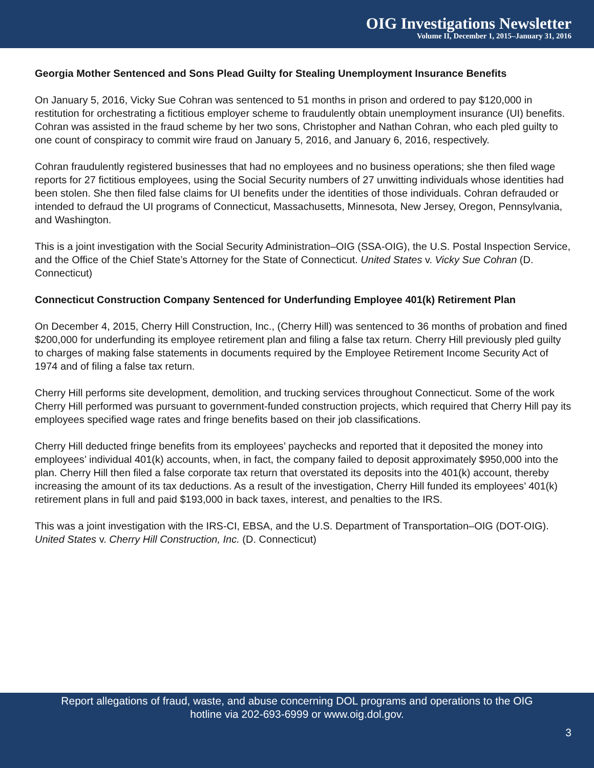OIG Investigations Newsletter
Volume II, December 1, 2015–January 31, 2016
Georgia Mother Sentenced and Sons Plead Guilty for Stealing Unemployment Insurance Benefits
On January 5, 2016, Vicky Sue Cohran was sentenced to 51 months in prison and ordered to pay $120,000 in restitution for orchestrating a fictitious employer scheme to fraudulently obtain unemployment insurance (UI) benefits. Cohran was assisted in the fraud scheme by her two sons, Christopher and Nathan Cohran, who each pled guilty to one count of conspiracy to commit wire fraud on January 5, 2016, and January 6, 2016, respectively.
Cohran fraudulently registered businesses that had no employees and no business operations; she then filed wage reports for 27 fictitious employees, using the Social Security numbers of 27 unwitting individuals whose identities had been stolen. She then filed false claims for UI benefits under the identities of those individuals. Cohran defrauded or intended to defraud the UI programs of Connecticut, Massachusetts, Minnesota, New Jersey, Oregon, Pennsylvania, and Washington.
This is a joint investigation with the Social Security Administration–OIG (SSA-OIG), the U.S. Postal Inspection Service, and the Office of the Chief State’s Attorney for the State of Connecticut. United States v. Vicky Sue Cohran (D. Connecticut)
Connecticut Construction Company Sentenced for Underfunding Employee 401(k) Retirement Plan
On December 4, 2015, Cherry Hill Construction, Inc., (Cherry Hill) was sentenced to 36 months of probation and fined $200,000 for underfunding its employee retirement plan and filing a false tax return. Cherry Hill previously pled guilty to charges of making false statements in documents required by the Employee Retirement Income Security Act of 1974 and of filing a false tax return.
Cherry Hill performs site development, demolition, and trucking services throughout Connecticut. Some of the work Cherry Hill performed was pursuant to government-funded construction projects, which required that Cherry Hill pay its employees specified wage rates and fringe benefits based on their job classifications.
Cherry Hill deducted fringe benefits from its employees’ paychecks and reported that it deposited the money into employees’ individual 401(k) accounts, when, in fact, the company failed to deposit approximately $950,000 into the plan. Cherry Hill then filed a false corporate tax return that overstated its deposits into the 401(k) account, thereby increasing the amount of its tax deductions. As a result of the investigation, Cherry Hill funded its employees’ 401(k) retirement plans in full and paid $193,000 in back taxes, interest, and penalties to the IRS.
This was a joint investigation with the IRS-CI, EBSA, and the U.S. Department of Transportation–OIG (DOT-OIG). United States v. Cherry Hill Construction, Inc. (D. Connecticut)
Report allegations of fraud, waste, and abuse concerning DOL programs and operations to the OIG
hotline via 202-693-6999 or www.oig.dol.gov.
3